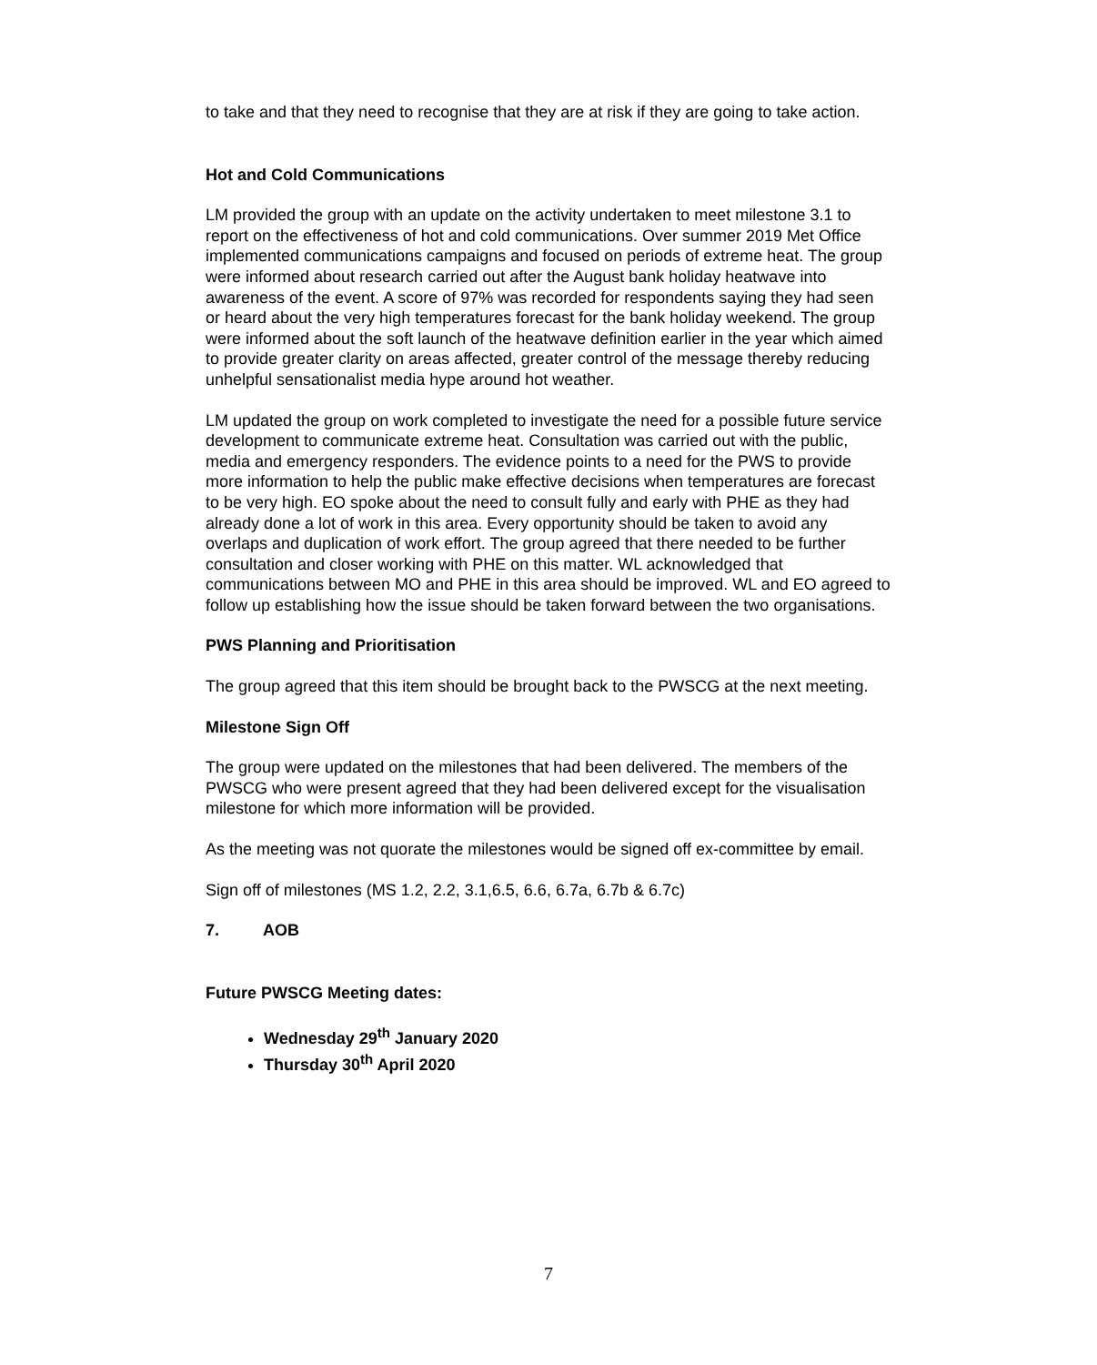to take and that they need to recognise that they are at risk if they are going to take action.
Hot and Cold Communications
LM provided the group with an update on the activity undertaken to meet milestone 3.1 to report on the effectiveness of hot and cold communications. Over summer 2019 Met Office implemented communications campaigns and focused on periods of extreme heat. The group were informed about research carried out after the August bank holiday heatwave into awareness of the event. A score of 97% was recorded for respondents saying they had seen or heard about the very high temperatures forecast for the bank holiday weekend. The group were informed about the soft launch of the heatwave definition earlier in the year which aimed to provide greater clarity on areas affected, greater control of the message thereby reducing unhelpful sensationalist media hype around hot weather.
LM updated the group on work completed to investigate the need for a possible future service development to communicate extreme heat. Consultation was carried out with the public, media and emergency responders. The evidence points to a need for the PWS to provide more information to help the public make effective decisions when temperatures are forecast to be very high. EO spoke about the need to consult fully and early with PHE as they had already done a lot of work in this area. Every opportunity should be taken to avoid any overlaps and duplication of work effort. The group agreed that there needed to be further consultation and closer working with PHE on this matter. WL acknowledged that communications between MO and PHE in this area should be improved. WL and EO agreed to follow up establishing how the issue should be taken forward between the two organisations.
PWS Planning and Prioritisation
The group agreed that this item should be brought back to the PWSCG at the next meeting.
Milestone Sign Off
The group were updated on the milestones that had been delivered. The members of the PWSCG who were present agreed that they had been delivered except for the visualisation milestone for which more information will be provided.
As the meeting was not quorate the milestones would be signed off ex-committee by email.
Sign off of milestones (MS 1.2, 2.2, 3.1,6.5, 6.6, 6.7a, 6.7b & 6.7c)
7. AOB
Future PWSCG Meeting dates:
Wednesday 29<sup>th</sup> January 2020
Thursday 30<sup>th</sup> April 2020
7